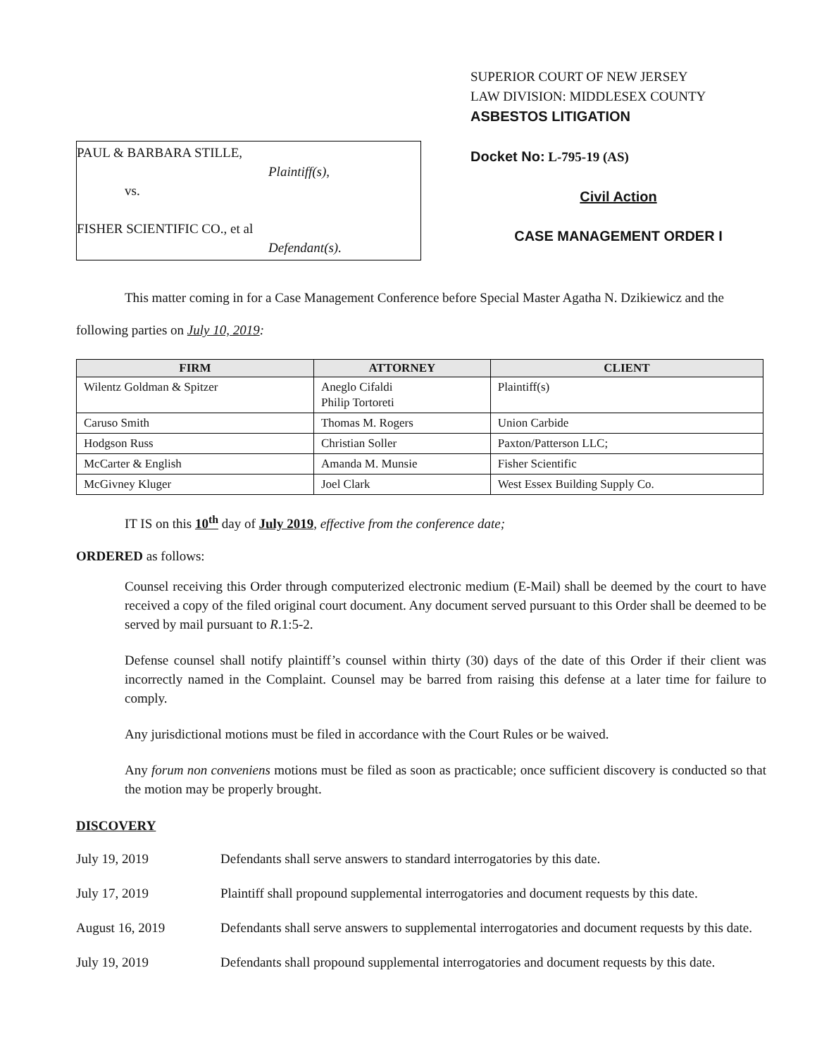PAUL & BARBARA STILLE,
Plaintiff(s),
vs.
FISHER SCIENTIFIC CO., et al
Defendant(s).
SUPERIOR COURT OF NEW JERSEY
LAW DIVISION: MIDDLESEX COUNTY
ASBESTOS LITIGATION
Docket No: L-795-19 (AS)
Civil Action
CASE MANAGEMENT ORDER I
This matter coming in for a Case Management Conference before Special Master Agatha N. Dzikiewicz and the following parties on July 10, 2019:
| FIRM | ATTORNEY | CLIENT |
| --- | --- | --- |
| Wilentz Goldman & Spitzer | Aneglo Cifaldi Philip Tortoreti | Plaintiff(s) |
| Caruso Smith | Thomas M. Rogers | Union Carbide |
| Hodgson Russ | Christian Soller | Paxton/Patterson LLC; |
| McCarter & English | Amanda M. Munsie | Fisher Scientific |
| McGivney Kluger | Joel Clark | West Essex Building Supply Co. |
IT IS on this 10<sup>th</sup> day of July 2019, effective from the conference date;
ORDERED as follows:
Counsel receiving this Order through computerized electronic medium (E-Mail) shall be deemed by the court to have received a copy of the filed original court document. Any document served pursuant to this Order shall be deemed to be served by mail pursuant to R.1:5-2.
Defense counsel shall notify plaintiff’s counsel within thirty (30) days of the date of this Order if their client was incorrectly named in the Complaint. Counsel may be barred from raising this defense at a later time for failure to comply.
Any jurisdictional motions must be filed in accordance with the Court Rules or be waived.
Any forum non conveniens motions must be filed as soon as practicable; once sufficient discovery is conducted so that the motion may be properly brought.
DISCOVERY
July 19, 2019 Defendants shall serve answers to standard interrogatories by this date.
July 17, 2019 Plaintiff shall propound supplemental interrogatories and document requests by this date.
August 16, 2019 Defendants shall serve answers to supplemental interrogatories and document requests by this date.
July 19, 2019 Defendants shall propound supplemental interrogatories and document requests by this date.